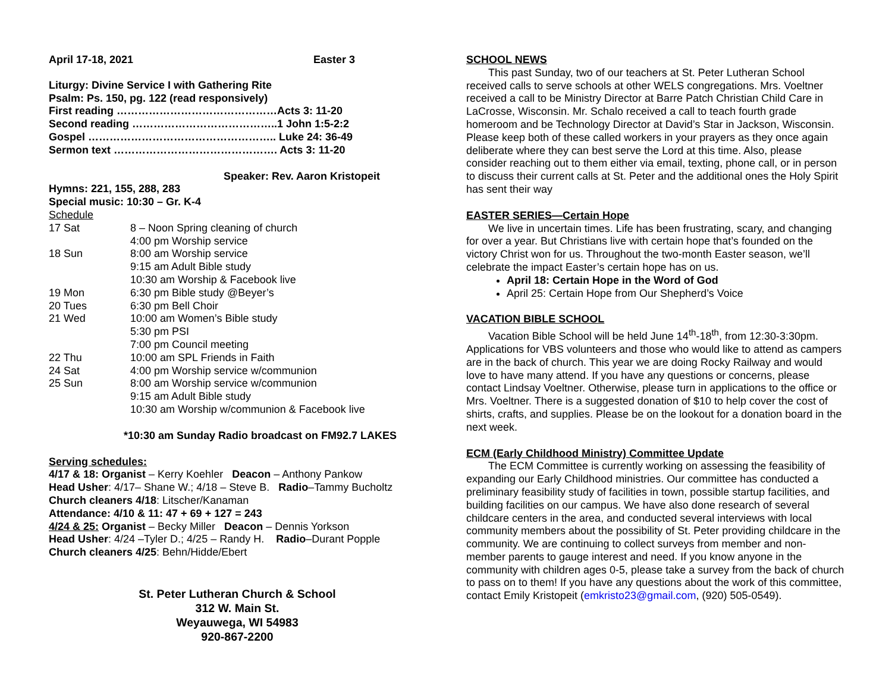| April 17-18, 2021 | Easter 3 |
Liturgy: Divine Service I with Gathering Rite
Psalm: Ps. 150, pg. 122 (read responsively)
First reading ………………………………………Acts 3: 11-20
Second reading …………………………………..1 John 1:5-2:2
Gospel …………………………………………….. Luke 24: 36-49
Sermon text ………………………………………. Acts 3: 11-20
Speaker: Rev. Aaron Kristopeit
Hymns: 221, 155, 288, 283
Special music: 10:30 – Gr. K-4
Schedule
| 17 Sat | 8 – Noon Spring cleaning of church |
| | 4:00 pm Worship service |
| 18 Sun | 8:00 am Worship service |
| | 9:15 am Adult Bible study |
| | 10:30 am Worship & Facebook live |
| 19 Mon | 6:30 pm Bible study @Beyer’s |
| 20 Tues | 6:30 pm Bell Choir |
| 21 Wed | 10:00 am Women’s Bible study |
| | 5:30 pm PSI |
| | 7:00 pm Council meeting |
| 22 Thu | 10:00 am SPL Friends in Faith |
| 24 Sat | 4:00 pm Worship service w/communion |
| 25 Sun | 8:00 am Worship service w/communion |
| | 9:15 am Adult Bible study |
| | 10:30 am Worship w/communion & Facebook live |
*10:30 am Sunday Radio broadcast on FM92.7 LAKES
Serving schedules:
4/17 & 18: Organist – Kerry Koehler Deacon – Anthony Pankow
Head Usher: 4/17– Shane W.; 4/18 – Steve B. Radio–Tammy Bucholtz
Church cleaners 4/18: Litscher/Kanaman
Attendance: 4/10 & 11: 47 + 69 + 127 = 243
4/24 & 25: Organist – Becky Miller Deacon – Dennis Yorkson
Head Usher: 4/24 –Tyler D.; 4/25 – Randy H. Radio–Durant Popple
Church cleaners 4/25: Behn/Hidde/Ebert
St. Peter Lutheran Church & School
312 W. Main St.
Weyauwega, WI 54983
920-867-2200
SCHOOL NEWS
This past Sunday, two of our teachers at St. Peter Lutheran School received calls to serve schools at other WELS congregations. Mrs. Voeltner received a call to be Ministry Director at Barre Patch Christian Child Care in LaCrosse, Wisconsin. Mr. Schalo received a call to teach fourth grade homeroom and be Technology Director at David’s Star in Jackson, Wisconsin. Please keep both of these called workers in your prayers as they once again deliberate where they can best serve the Lord at this time. Also, please consider reaching out to them either via email, texting, phone call, or in person to discuss their current calls at St. Peter and the additional ones the Holy Spirit has sent their way
EASTER SERIES—Certain Hope
We live in uncertain times. Life has been frustrating, scary, and changing for over a year. But Christians live with certain hope that’s founded on the victory Christ won for us. Throughout the two-month Easter season, we’ll celebrate the impact Easter’s certain hope has on us.
April 18: Certain Hope in the Word of God
April 25: Certain Hope from Our Shepherd’s Voice
VACATION BIBLE SCHOOL
Vacation Bible School will be held June 14<sup>th</sup>-18<sup>th</sup>, from 12:30-3:30pm. Applications for VBS volunteers and those who would like to attend as campers are in the back of church. This year we are doing Rocky Railway and would love to have many attend. If you have any questions or concerns, please contact Lindsay Voeltner. Otherwise, please turn in applications to the office or Mrs. Voeltner. There is a suggested donation of $10 to help cover the cost of shirts, crafts, and supplies. Please be on the lookout for a donation board in the next week.
ECM (Early Childhood Ministry) Committee Update
The ECM Committee is currently working on assessing the feasibility of expanding our Early Childhood ministries. Our committee has conducted a preliminary feasibility study of facilities in town, possible startup facilities, and building facilities on our campus. We have also done research of several childcare centers in the area, and conducted several interviews with local community members about the possibility of St. Peter providing childcare in the community. We are continuing to collect surveys from member and non-member parents to gauge interest and need. If you know anyone in the community with children ages 0-5, please take a survey from the back of church to pass on to them! If you have any questions about the work of this committee, contact Emily Kristopeit (emkristo23@gmail.com, (920) 505-0549).